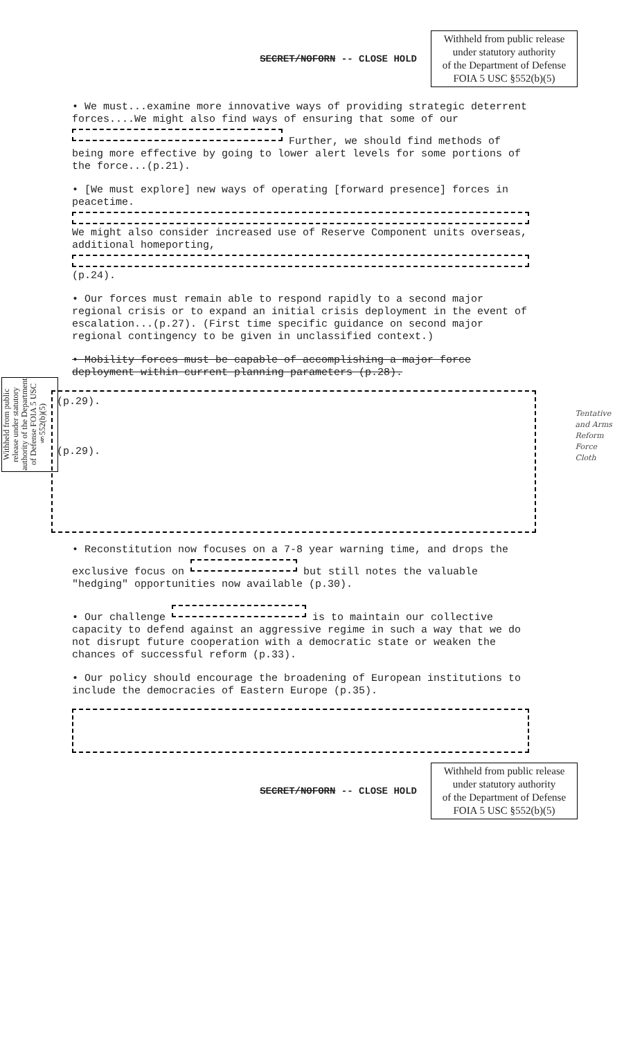SECRET/NOFORN -- CLOSE HOLD
Withheld from public release
under statutory authority
of the Department of Defense
FOIA 5 USC §552(b)(5)
• We must...examine more innovative ways of providing strategic deterrent forces....We might also find ways of ensuring that some of our Further, we should find methods of being more effective by going to lower alert levels for some portions of the force...(p.21).
• [We must explore] new ways of operating [forward presence] forces in peacetime. We might also consider increased use of Reserve Component units overseas, additional homeporting, (p.24).
• Our forces must remain able to respond rapidly to a second major regional crisis or to expand an initial crisis deployment in the event of escalation...(p.27). (First time specific guidance on second major regional contingency to be given in unclassified context.)
• Mobility forces must be capable of accomplishing a major force deployment within current planning parameters (p.28).
(p.29).
(p.29).
• Reconstitution now focuses on a 7-8 year warning time, and drops the exclusive focus on but still notes the valuable "hedging" opportunities now available (p.30).
• Our challenge is to maintain our collective capacity to defend against an aggressive regime in such a way that we do not disrupt future cooperation with a democratic state or weaken the chances of successful reform (p.33).
• Our policy should encourage the broadening of European institutions to include the democracies of Eastern Europe (p.35).
SECRET/NOFORN -- CLOSE HOLD
Withheld from public release
under statutory authority
of the Department of Defense
FOIA 5 USC §552(b)(5)
Withheld from public release under statutory authority of the Department of Defense FOIA 5 USC §552(b)(5)
Tentative
and Arms
Reform
Force
Cloth